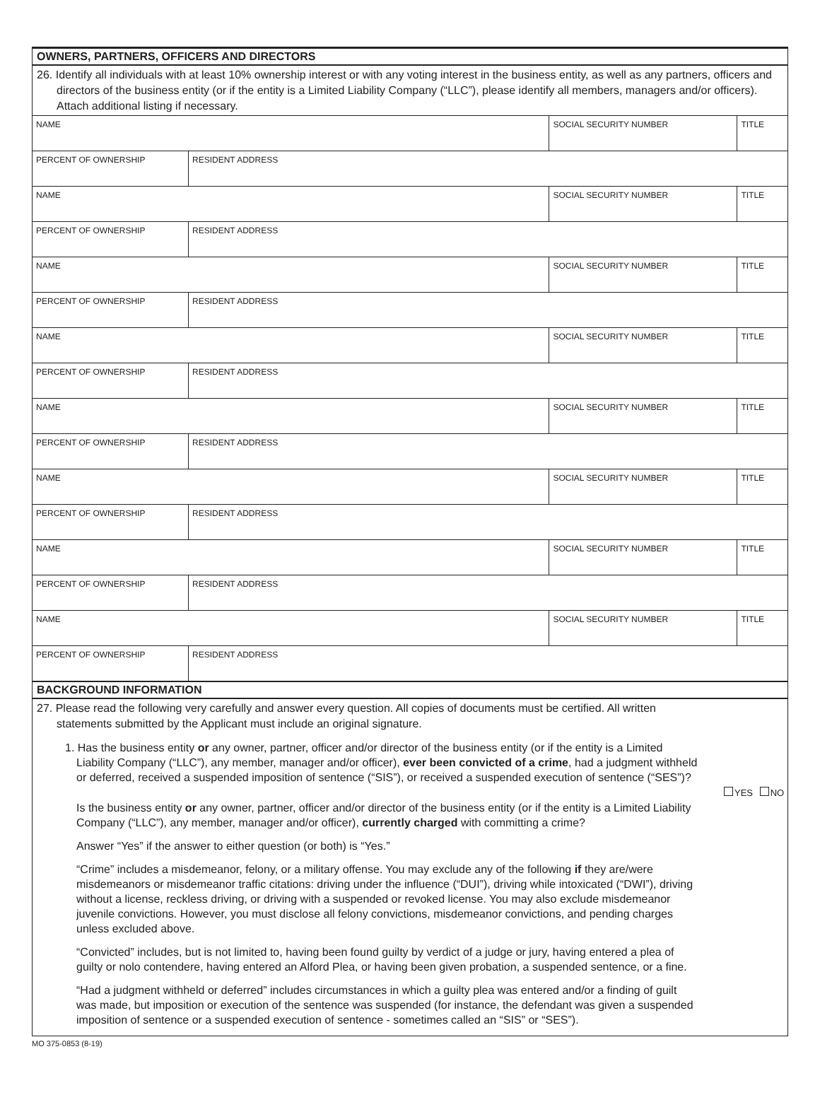OWNERS, PARTNERS, OFFICERS AND DIRECTORS
26. Identify all individuals with at least 10% ownership interest or with any voting interest in the business entity, as well as any partners, officers and directors of the business entity (or if the entity is a Limited Liability Company (“LLC”), please identify all members, managers and/or officers). Attach additional listing if necessary.
| NAME | | SOCIAL SECURITY NUMBER | TITLE |
| PERCENT OF OWNERSHIP | RESIDENT ADDRESS | | |
| NAME | | SOCIAL SECURITY NUMBER | TITLE |
| PERCENT OF OWNERSHIP | RESIDENT ADDRESS | | |
| NAME | | SOCIAL SECURITY NUMBER | TITLE |
| PERCENT OF OWNERSHIP | RESIDENT ADDRESS | | |
| NAME | | SOCIAL SECURITY NUMBER | TITLE |
| PERCENT OF OWNERSHIP | RESIDENT ADDRESS | | |
| NAME | | SOCIAL SECURITY NUMBER | TITLE |
| PERCENT OF OWNERSHIP | RESIDENT ADDRESS | | |
| NAME | | SOCIAL SECURITY NUMBER | TITLE |
| PERCENT OF OWNERSHIP | RESIDENT ADDRESS | | |
| NAME | | SOCIAL SECURITY NUMBER | TITLE |
| PERCENT OF OWNERSHIP | RESIDENT ADDRESS | | |
| NAME | | SOCIAL SECURITY NUMBER | TITLE |
| PERCENT OF OWNERSHIP | RESIDENT ADDRESS | | |
BACKGROUND INFORMATION
27. Please read the following very carefully and answer every question. All copies of documents must be certified. All written statements submitted by the Applicant must include an original signature.
1. Has the business entity or any owner, partner, officer and/or director of the business entity (or if the entity is a Limited Liability Company (“LLC”), any member, manager and/or officer), ever been convicted of a crime, had a judgment withheld or deferred, received a suspended imposition of sentence (“SIS”), or received a suspended execution of sentence (“SES”)?
YES NO
Is the business entity or any owner, partner, officer and/or director of the business entity (or if the entity is a Limited Liability Company (“LLC”), any member, manager and/or officer), currently charged with committing a crime?
Answer “Yes” if the answer to either question (or both) is “Yes.”
“Crime” includes a misdemeanor, felony, or a military offense. You may exclude any of the following if they are/were misdemeanors or misdemeanor traffic citations: driving under the influence (“DUI”), driving while intoxicated (“DWI”), driving without a license, reckless driving, or driving with a suspended or revoked license. You may also exclude misdemeanor juvenile convictions. However, you must disclose all felony convictions, misdemeanor convictions, and pending charges unless excluded above.
“Convicted” includes, but is not limited to, having been found guilty by verdict of a judge or jury, having entered a plea of guilty or nolo contendere, having entered an Alford Plea, or having been given probation, a suspended sentence, or a fine.
“Had a judgment withheld or deferred” includes circumstances in which a guilty plea was entered and/or a finding of guilt was made, but imposition or execution of the sentence was suspended (for instance, the defendant was given a suspended imposition of sentence or a suspended execution of sentence - sometimes called an “SIS” or “SES”).
MO 375-0853 (8-19)